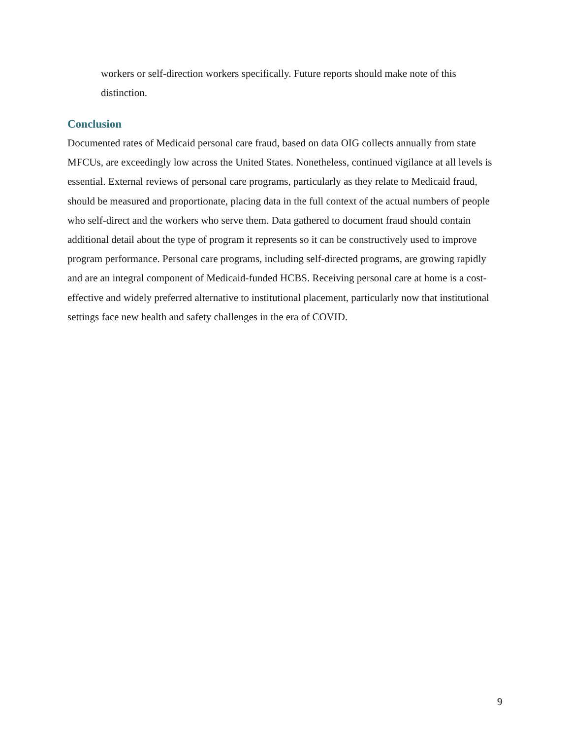workers or self-direction workers specifically. Future reports should make note of this distinction.
Conclusion
Documented rates of Medicaid personal care fraud, based on data OIG collects annually from state MFCUs, are exceedingly low across the United States. Nonetheless, continued vigilance at all levels is essential. External reviews of personal care programs, particularly as they relate to Medicaid fraud, should be measured and proportionate, placing data in the full context of the actual numbers of people who self-direct and the workers who serve them. Data gathered to document fraud should contain additional detail about the type of program it represents so it can be constructively used to improve program performance. Personal care programs, including self-directed programs, are growing rapidly and are an integral component of Medicaid-funded HCBS. Receiving personal care at home is a cost-effective and widely preferred alternative to institutional placement, particularly now that institutional settings face new health and safety challenges in the era of COVID.
9